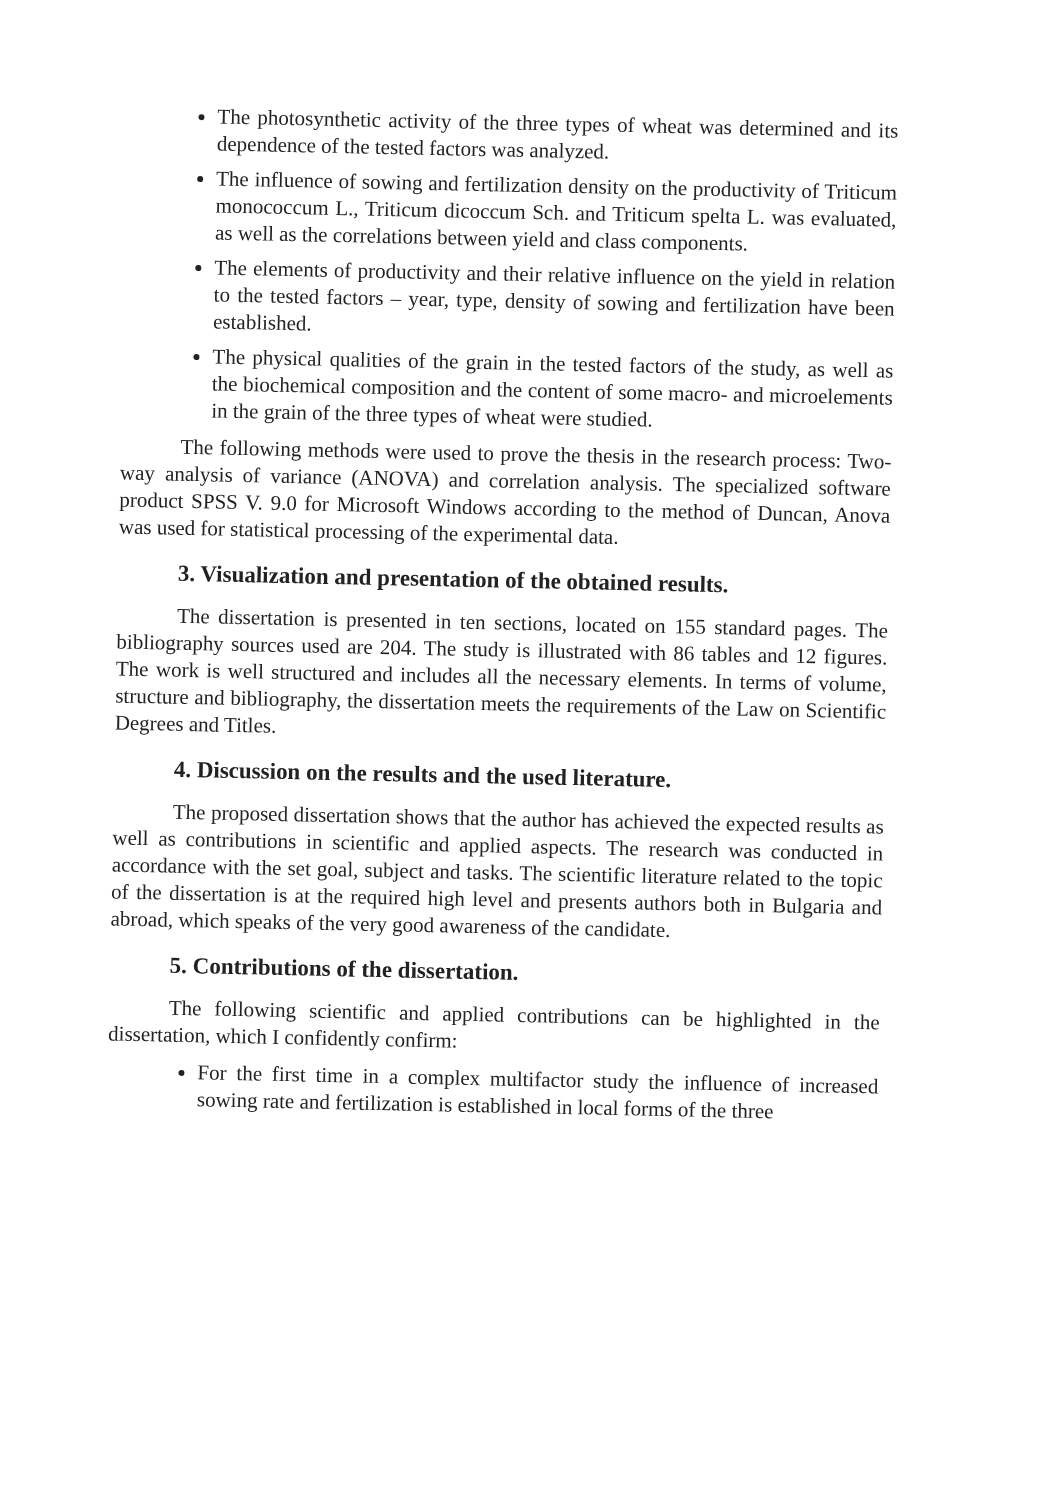The photosynthetic activity of the three types of wheat was determined and its dependence of the tested factors was analyzed.
The influence of sowing and fertilization density on the productivity of Triticum monococcum L., Triticum dicoccum Sch. and Triticum spelta L. was evaluated, as well as the correlations between yield and class components.
The elements of productivity and their relative influence on the yield in relation to the tested factors – year, type, density of sowing and fertilization have been established.
The physical qualities of the grain in the tested factors of the study, as well as the biochemical composition and the content of some macro- and microelements in the grain of the three types of wheat were studied.
The following methods were used to prove the thesis in the research process: Two-way analysis of variance (ANOVA) and correlation analysis. The specialized software product SPSS V. 9.0 for Microsoft Windows according to the method of Duncan, Anova was used for statistical processing of the experimental data.
3. Visualization and presentation of the obtained results.
The dissertation is presented in ten sections, located on 155 standard pages. The bibliography sources used are 204. The study is illustrated with 86 tables and 12 figures. The work is well structured and includes all the necessary elements. In terms of volume, structure and bibliography, the dissertation meets the requirements of the Law on Scientific Degrees and Titles.
4. Discussion on the results and the used literature.
The proposed dissertation shows that the author has achieved the expected results as well as contributions in scientific and applied aspects. The research was conducted in accordance with the set goal, subject and tasks. The scientific literature related to the topic of the dissertation is at the required high level and presents authors both in Bulgaria and abroad, which speaks of the very good awareness of the candidate.
5. Contributions of the dissertation.
The following scientific and applied contributions can be highlighted in the dissertation, which I confidently confirm:
For the first time in a complex multifactor study the influence of increased sowing rate and fertilization is established in local forms of the three